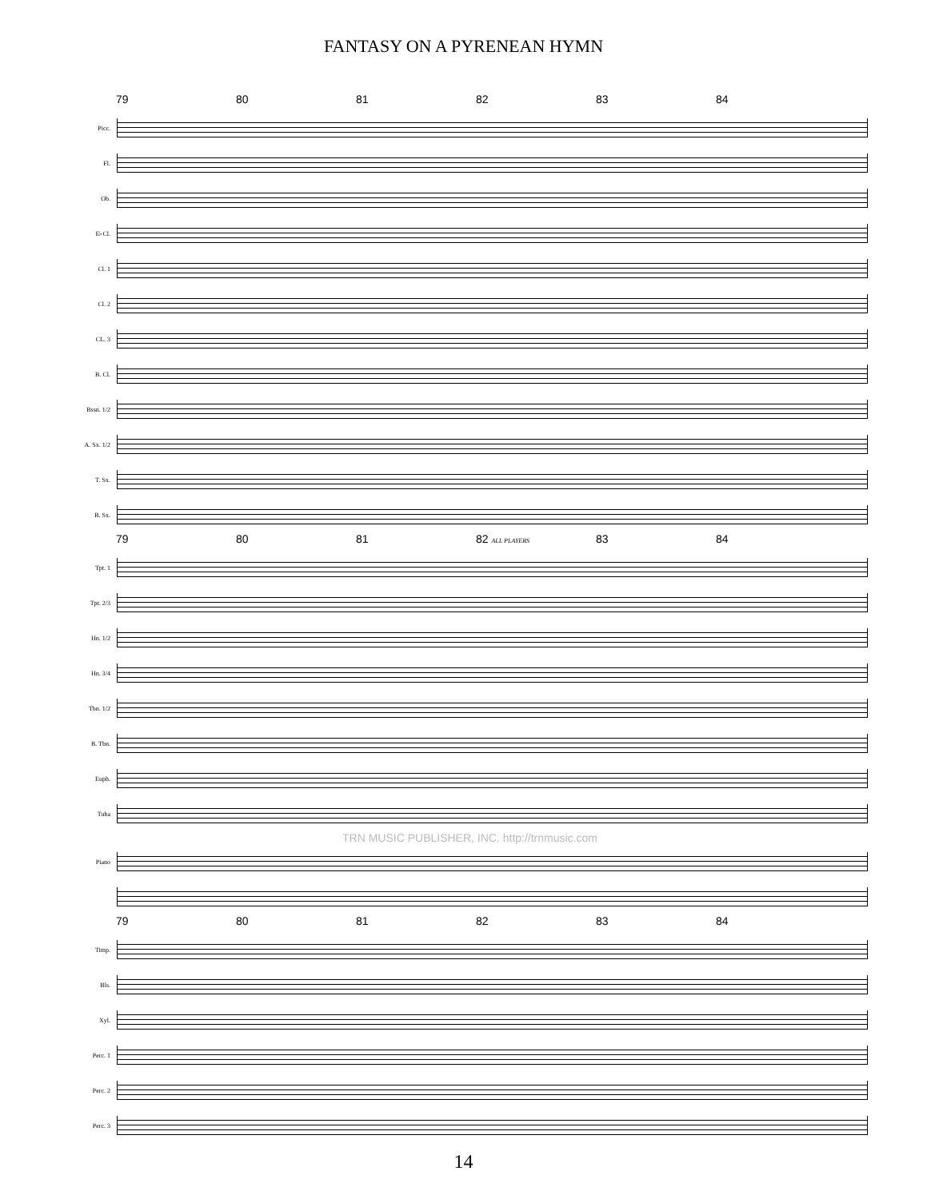FANTASY ON A PYRENEAN HYMN
79 80 81 82 83 84
Picc.
Fl.
Ob.
E♭Cl.
Cl. 1
Cl. 2
CL. 3
B. Cl.
Bssn. 1/2
A. Sx. 1/2
T. Sx.
B. Sx.
79 80 81 82 ALL PLAYERS 83 84
Tpt. 1
Tpt. 2/3
Hn. 1/2
Hn. 3/4
Tbn. 1/2
B. Tbn.
Euph.
Tuba
TRN MUSIC PUBLISHER, INC. http://trnmusic.com
Piano
79 80 81 82 83 84
Timp.
Bls.
Xyl.
Perc. 1
Perc. 2
Perc. 3
14